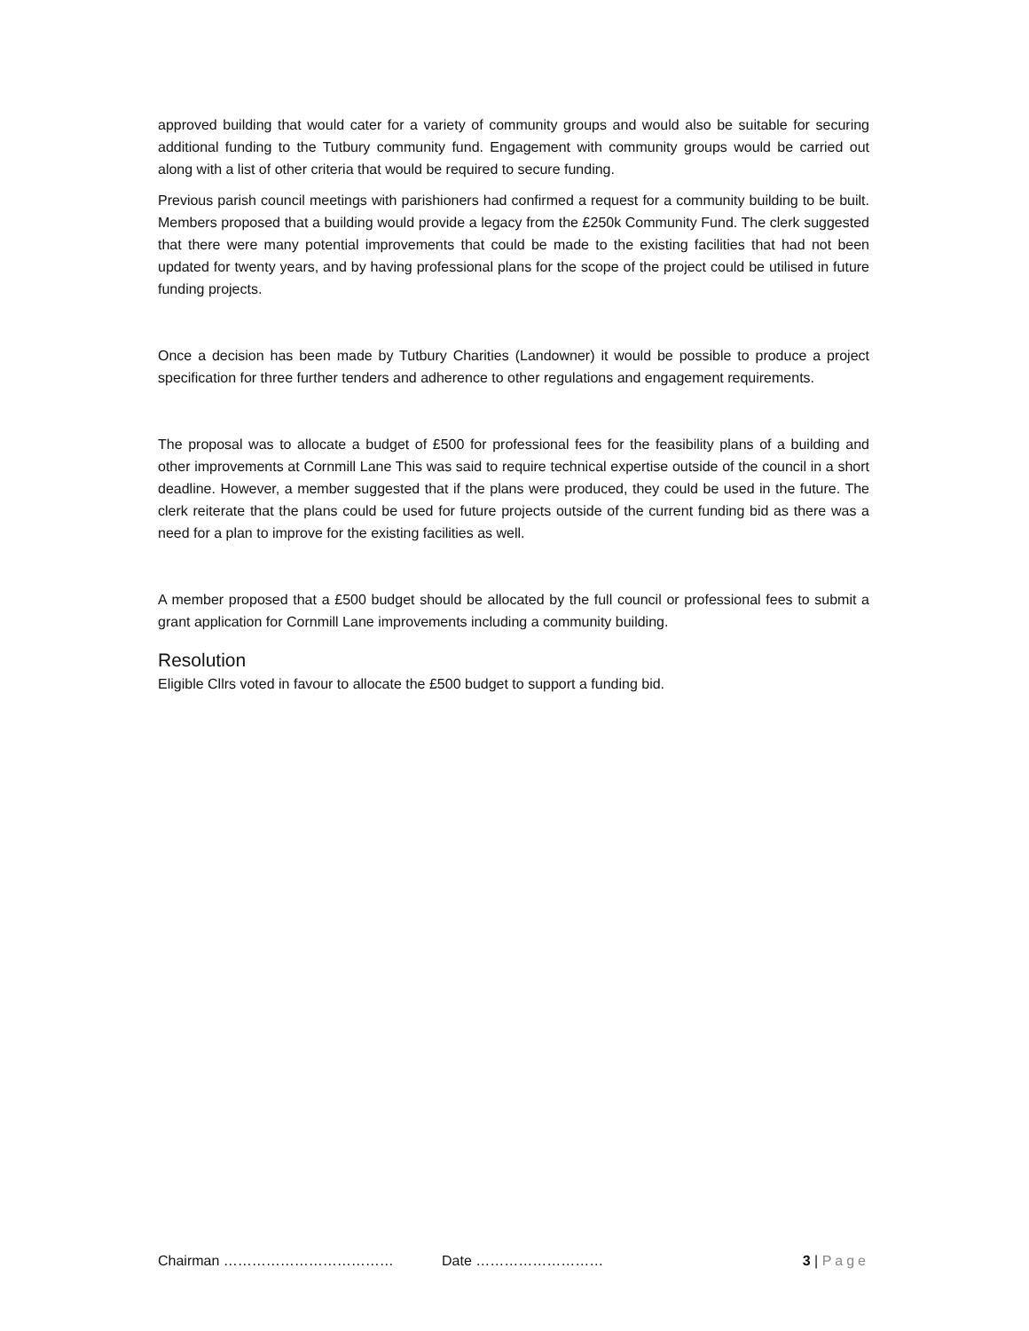approved building that would cater for a variety of community groups and would also be suitable for securing additional funding to the Tutbury community fund. Engagement with community groups would be carried out along with a list of other criteria that would be required to secure funding.
Previous parish council meetings with parishioners had confirmed a request for a community building to be built. Members proposed that a building would provide a legacy from the £250k Community Fund. The clerk suggested that there were many potential improvements that could be made to the existing facilities that had not been updated for twenty years, and by having professional plans for the scope of the project could be utilised in future funding projects.
Once a decision has been made by Tutbury Charities (Landowner) it would be possible to produce a project specification for three further tenders and adherence to other regulations and engagement requirements.
The proposal was to allocate a budget of £500 for professional fees for the feasibility plans of a building and other improvements at Cornmill Lane This was said to require technical expertise outside of the council in a short deadline. However, a member suggested that if the plans were produced, they could be used in the future. The clerk reiterate that the plans could be used for future projects outside of the current funding bid as there was a need for a plan to improve for the existing facilities as well.
A member proposed that a £500 budget should be allocated by the full council or professional fees to submit a grant application for Cornmill Lane improvements including a community building.
Resolution
Eligible Cllrs voted in favour to allocate the £500 budget to support a funding bid.
Chairman ……………………………… Date ……………………… 3 | Page